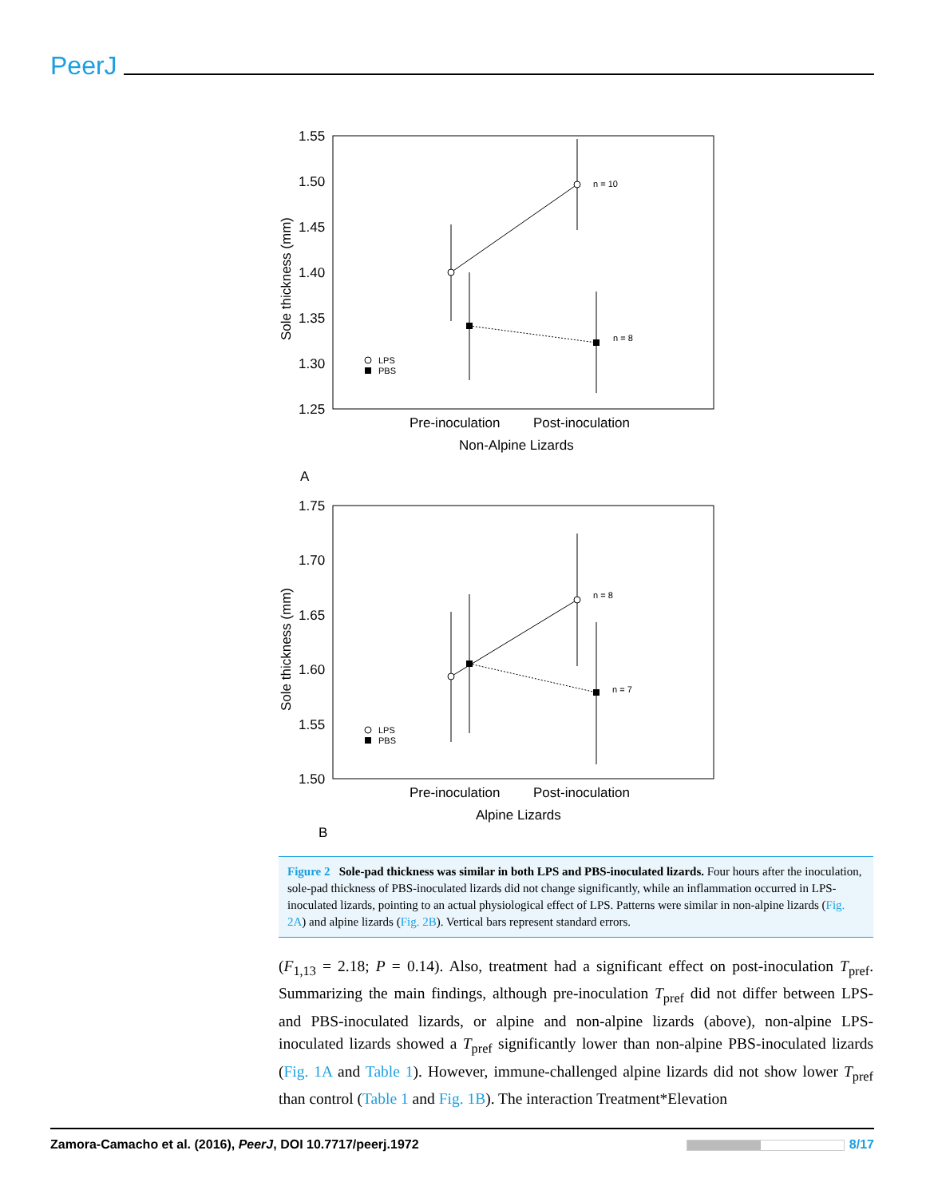PeerJ
1.55
1.50
1.45
1.40
1.35
1.30
1.25
Sole thickness (mm)
Pre-inoculation
Post-inoculation
Non-Alpine Lizards
A
n = 10
n = 8
LPS
PBS
1.75
1.70
1.65
1.60
1.55
1.50
Sole thickness (mm)
Pre-inoculation
Post-inoculation
Alpine Lizards
B
n = 8
n = 7
LPS
PBS
Figure 2 Sole-pad thickness was similar in both LPS and PBS-inoculated lizards. Four hours after the inoculation, sole-pad thickness of PBS-inoculated lizards did not change significantly, while an inflammation occurred in LPS-inoculated lizards, pointing to an actual physiological effect of LPS. Patterns were similar in non-alpine lizards (Fig. 2A) and alpine lizards (Fig. 2B). Vertical bars represent standard errors.
(F<sub>1,13</sub> = 2.18; P = 0.14). Also, treatment had a significant effect on post-inoculation T<sub>pref</sub>. Summarizing the main findings, although pre-inoculation T<sub>pref</sub> did not differ between LPS- and PBS-inoculated lizards, or alpine and non-alpine lizards (above), non-alpine LPS-inoculated lizards showed a T<sub>pref</sub> significantly lower than non-alpine PBS-inoculated lizards (Fig. 1A and Table 1). However, immune-challenged alpine lizards did not show lower T<sub>pref</sub> than control (Table 1 and Fig. 1B). The interaction Treatment*Elevation
Zamora-Camacho et al. (2016), PeerJ, DOI 10.7717/peerj.1972 8/17